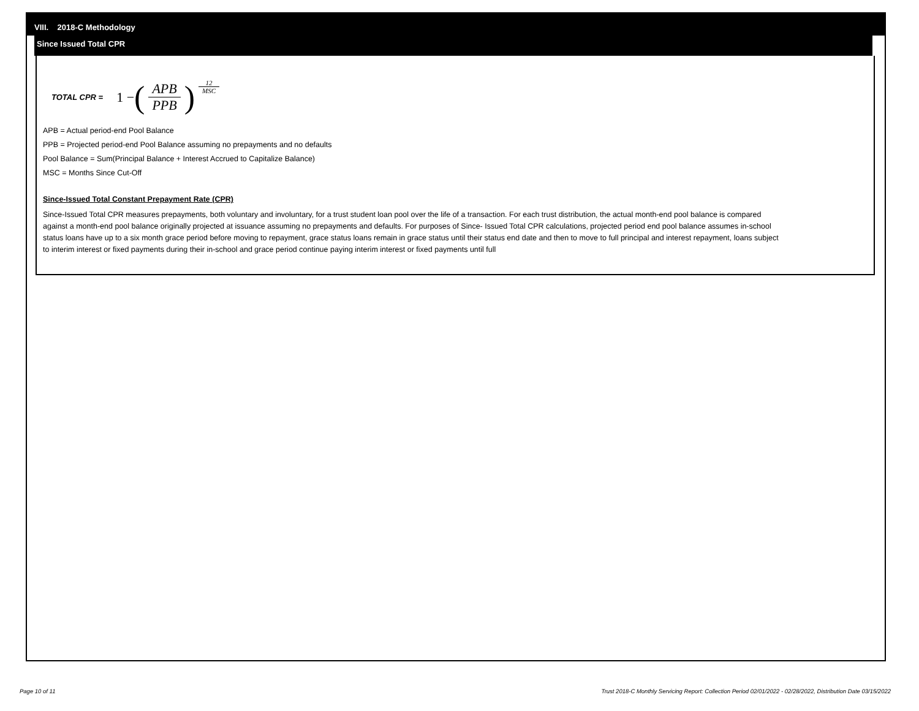VIII. 2018-C Methodology
Since Issued Total CPR
TOTAL CPR = 1 − (APB PPB)<sup>12 MSC</sup>
APB = Actual period-end Pool Balance
PPB = Projected period-end Pool Balance assuming no prepayments and no defaults
Pool Balance = Sum(Principal Balance + Interest Accrued to Capitalize Balance)
MSC = Months Since Cut-Off
Since-Issued Total Constant Prepayment Rate (CPR)
Since-Issued Total CPR measures prepayments, both voluntary and involuntary, for a trust student loan pool over the life of a transaction. For each trust distribution, the actual month-end pool balance is compared against a month-end pool balance originally projected at issuance assuming no prepayments and defaults. For purposes of Since- Issued Total CPR calculations, projected period end pool balance assumes in-school status loans have up to a six month grace period before moving to repayment, grace status loans remain in grace status until their status end date and then to move to full principal and interest repayment, loans subject to interim interest or fixed payments during their in-school and grace period continue paying interim interest or fixed payments until full
Page 10 of 11
Trust 2018-C Monthly Servicing Report: Collection Period 02/01/2022 - 02/28/2022, Distribution Date 03/15/2022